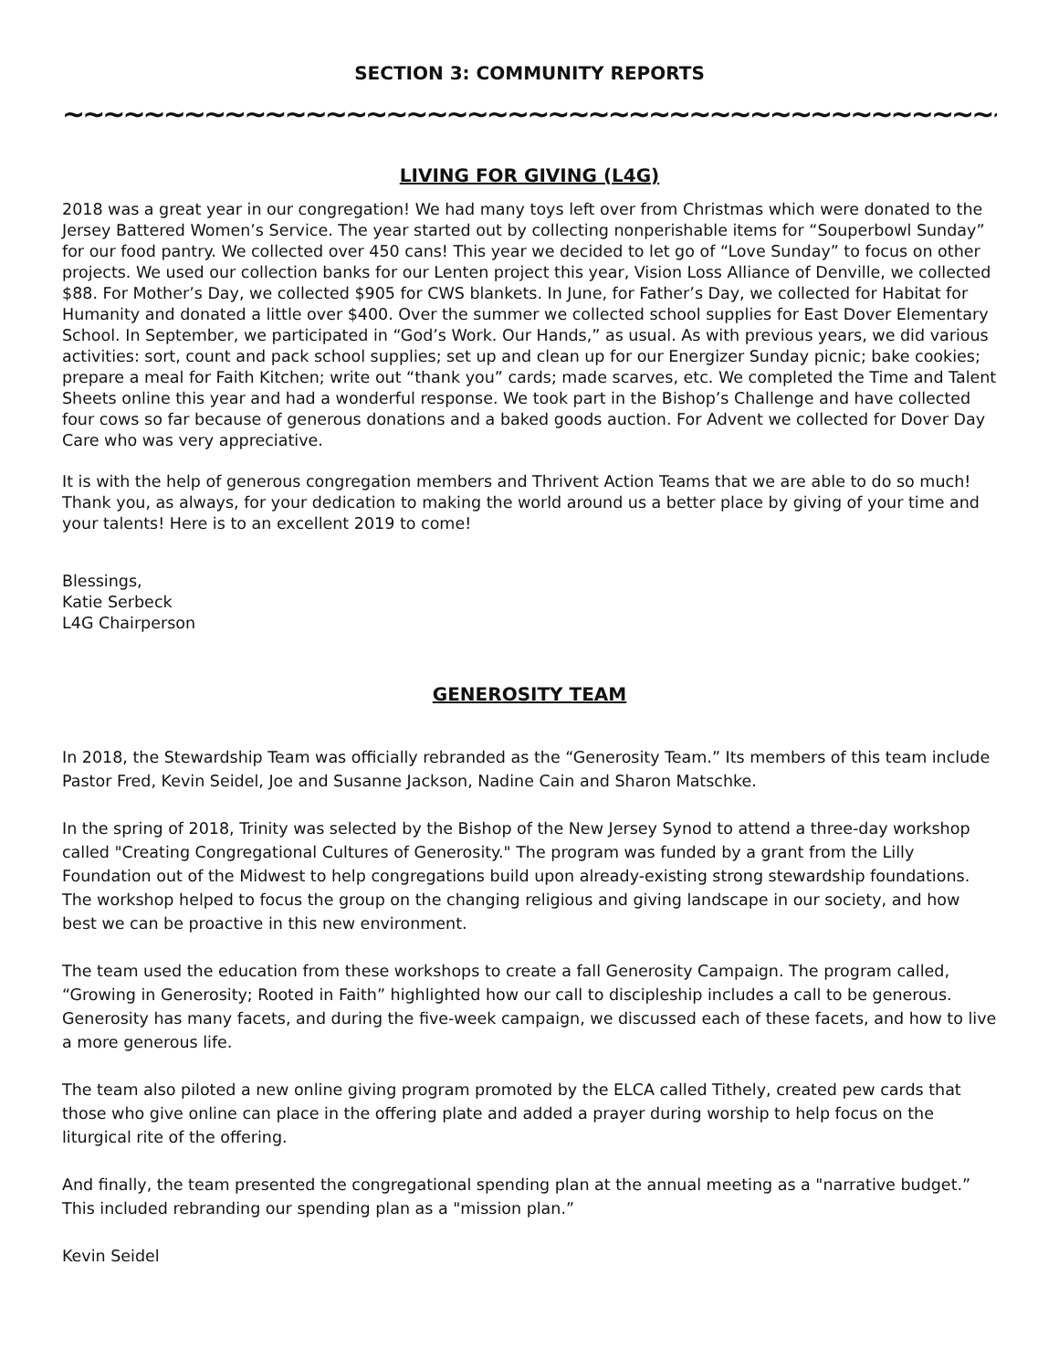SECTION 3: COMMUNITY REPORTS
~~~~~~~~~~~~~~~~~~~~~~~~~~~~~~~~~~~~~~~~~~~~~~~~~~~~~~~~~~~~~
LIVING FOR GIVING (L4G)
2018 was a great year in our congregation! We had many toys left over from Christmas which were donated to the Jersey Battered Women’s Service. The year started out by collecting nonperishable items for “Souperbowl Sunday” for our food pantry. We collected over 450 cans! This year we decided to let go of “Love Sunday” to focus on other projects. We used our collection banks for our Lenten project this year, Vision Loss Alliance of Denville, we collected $88. For Mother’s Day, we collected $905 for CWS blankets. In June, for Father’s Day, we collected for Habitat for Humanity and donated a little over $400. Over the summer we collected school supplies for East Dover Elementary School. In September, we participated in “God’s Work. Our Hands,” as usual. As with previous years, we did various activities: sort, count and pack school supplies; set up and clean up for our Energizer Sunday picnic; bake cookies; prepare a meal for Faith Kitchen; write out “thank you” cards; made scarves, etc. We completed the Time and Talent Sheets online this year and had a wonderful response. We took part in the Bishop’s Challenge and have collected four cows so far because of generous donations and a baked goods auction. For Advent we collected for Dover Day Care who was very appreciative.
It is with the help of generous congregation members and Thrivent Action Teams that we are able to do so much! Thank you, as always, for your dedication to making the world around us a better place by giving of your time and your talents! Here is to an excellent 2019 to come!
Blessings,
Katie Serbeck
L4G Chairperson
GENEROSITY TEAM
In 2018, the Stewardship Team was officially rebranded as the “Generosity Team.” Its members of this team include Pastor Fred, Kevin Seidel, Joe and Susanne Jackson, Nadine Cain and Sharon Matschke.
In the spring of 2018, Trinity was selected by the Bishop of the New Jersey Synod to attend a three-day workshop called "Creating Congregational Cultures of Generosity." The program was funded by a grant from the Lilly Foundation out of the Midwest to help congregations build upon already-existing strong stewardship foundations. The workshop helped to focus the group on the changing religious and giving landscape in our society, and how best we can be proactive in this new environment.
The team used the education from these workshops to create a fall Generosity Campaign. The program called, “Growing in Generosity; Rooted in Faith” highlighted how our call to discipleship includes a call to be generous. Generosity has many facets, and during the five-week campaign, we discussed each of these facets, and how to live a more generous life.
The team also piloted a new online giving program promoted by the ELCA called Tithely, created pew cards that those who give online can place in the offering plate and added a prayer during worship to help focus on the liturgical rite of the offering.
And finally, the team presented the congregational spending plan at the annual meeting as a "narrative budget.” This included rebranding our spending plan as a "mission plan.”
Kevin Seidel